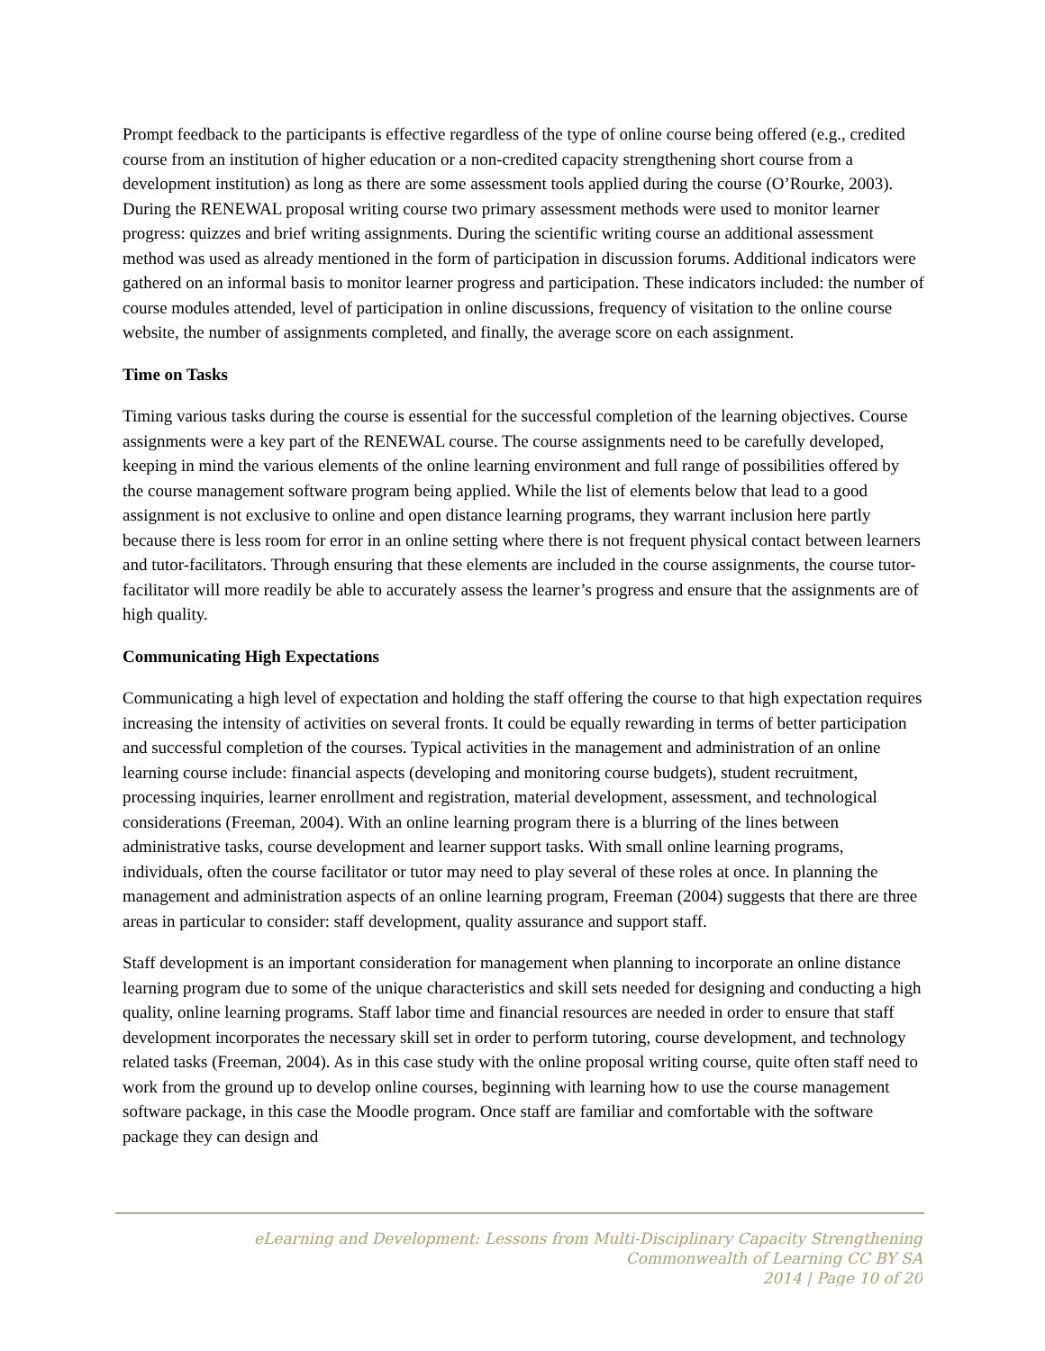Prompt feedback to the participants is effective regardless of the type of online course being offered (e.g., credited course from an institution of higher education or a non-credited capacity strengthening short course from a development institution) as long as there are some assessment tools applied during the course (O’Rourke, 2003). During the RENEWAL proposal writing course two primary assessment methods were used to monitor learner progress: quizzes and brief writing assignments. During the scientific writing course an additional assessment method was used as already mentioned in the form of participation in discussion forums. Additional indicators were gathered on an informal basis to monitor learner progress and participation. These indicators included: the number of course modules attended, level of participation in online discussions, frequency of visitation to the online course website, the number of assignments completed, and finally, the average score on each assignment.
Time on Tasks
Timing various tasks during the course is essential for the successful completion of the learning objectives. Course assignments were a key part of the RENEWAL course. The course assignments need to be carefully developed, keeping in mind the various elements of the online learning environment and full range of possibilities offered by the course management software program being applied. While the list of elements below that lead to a good assignment is not exclusive to online and open distance learning programs, they warrant inclusion here partly because there is less room for error in an online setting where there is not frequent physical contact between learners and tutor-facilitators. Through ensuring that these elements are included in the course assignments, the course tutor-facilitator will more readily be able to accurately assess the learner’s progress and ensure that the assignments are of high quality.
Communicating High Expectations
Communicating a high level of expectation and holding the staff offering the course to that high expectation requires increasing the intensity of activities on several fronts. It could be equally rewarding in terms of better participation and successful completion of the courses. Typical activities in the management and administration of an online learning course include: financial aspects (developing and monitoring course budgets), student recruitment, processing inquiries, learner enrollment and registration, material development, assessment, and technological considerations (Freeman, 2004). With an online learning program there is a blurring of the lines between administrative tasks, course development and learner support tasks. With small online learning programs, individuals, often the course facilitator or tutor may need to play several of these roles at once. In planning the management and administration aspects of an online learning program, Freeman (2004) suggests that there are three areas in particular to consider: staff development, quality assurance and support staff.
Staff development is an important consideration for management when planning to incorporate an online distance learning program due to some of the unique characteristics and skill sets needed for designing and conducting a high quality, online learning programs. Staff labor time and financial resources are needed in order to ensure that staff development incorporates the necessary skill set in order to perform tutoring, course development, and technology related tasks (Freeman, 2004). As in this case study with the online proposal writing course, quite often staff need to work from the ground up to develop online courses, beginning with learning how to use the course management software package, in this case the Moodle program. Once staff are familiar and comfortable with the software package they can design and
eLearning and Development: Lessons from Multi-Disciplinary Capacity Strengthening
Commonwealth of Learning CC BY SA
2014 | Page 10 of 20